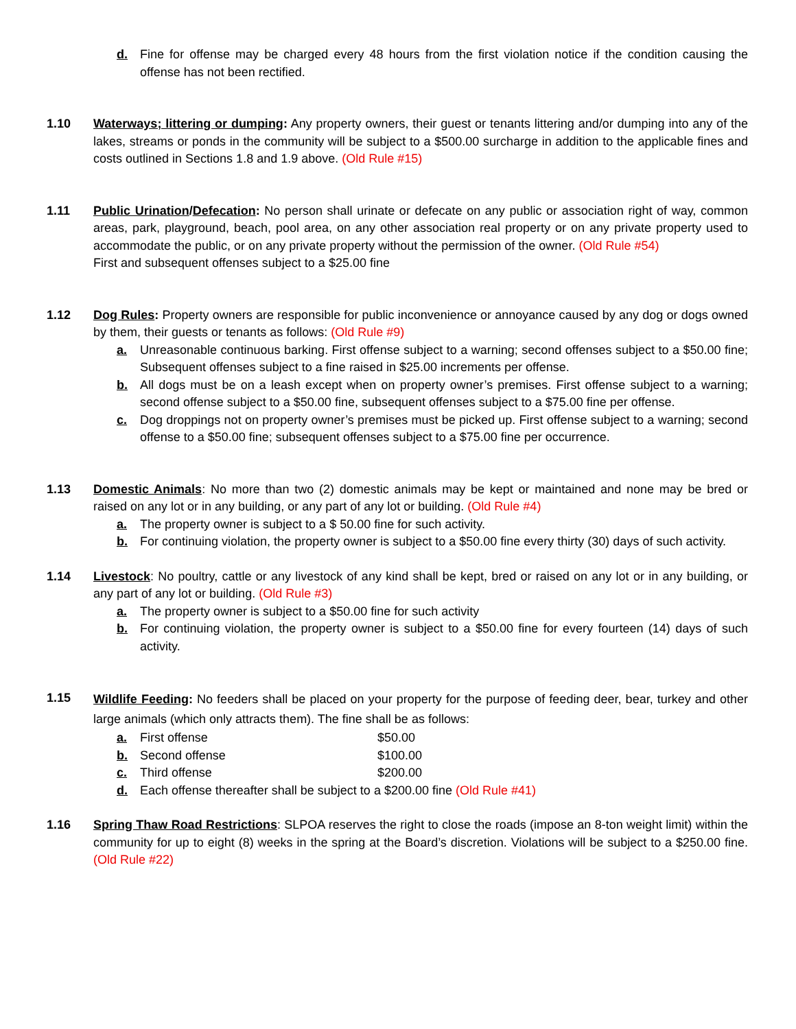d. Fine for offense may be charged every 48 hours from the first violation notice if the condition causing the offense has not been rectified.
1.10 Waterways; littering or dumping: Any property owners, their guest or tenants littering and/or dumping into any of the lakes, streams or ponds in the community will be subject to a $500.00 surcharge in addition to the applicable fines and costs outlined in Sections 1.8 and 1.9 above. (Old Rule #15)
1.11 Public Urination/Defecation: No person shall urinate or defecate on any public or association right of way, common areas, park, playground, beach, pool area, on any other association real property or on any private property used to accommodate the public, or on any private property without the permission of the owner. (Old Rule #54)
First and subsequent offenses subject to a $25.00 fine
1.12 Dog Rules: Property owners are responsible for public inconvenience or annoyance caused by any dog or dogs owned by them, their guests or tenants as follows: (Old Rule #9)
a. Unreasonable continuous barking. First offense subject to a warning; second offenses subject to a $50.00 fine; Subsequent offenses subject to a fine raised in $25.00 increments per offense.
b. All dogs must be on a leash except when on property owner’s premises. First offense subject to a warning; second offense subject to a $50.00 fine, subsequent offenses subject to a $75.00 fine per offense.
c. Dog droppings not on property owner’s premises must be picked up. First offense subject to a warning; second offense to a $50.00 fine; subsequent offenses subject to a $75.00 fine per occurrence.
1.13 Domestic Animals: No more than two (2) domestic animals may be kept or maintained and none may be bred or raised on any lot or in any building, or any part of any lot or building. (Old Rule #4)
a. The property owner is subject to a $ 50.00 fine for such activity.
b. For continuing violation, the property owner is subject to a $50.00 fine every thirty (30) days of such activity.
1.14 Livestock: No poultry, cattle or any livestock of any kind shall be kept, bred or raised on any lot or in any building, or any part of any lot or building. (Old Rule #3)
a. The property owner is subject to a $50.00 fine for such activity
b. For continuing violation, the property owner is subject to a $50.00 fine for every fourteen (14) days of such activity.
1.15
Wildlife Feeding: No feeders shall be placed on your property for the purpose of feeding deer, bear, turkey and other large animals (which only attracts them). The fine shall be as follows:
a. First offense $50.00
b. Second offense $100.00
c. Third offense $200.00
d. Each offense thereafter shall be subject to a $200.00 fine (Old Rule #41)
1.16 Spring Thaw Road Restrictions: SLPOA reserves the right to close the roads (impose an 8-ton weight limit) within the community for up to eight (8) weeks in the spring at the Board’s discretion. Violations will be subject to a $250.00 fine. (Old Rule #22)